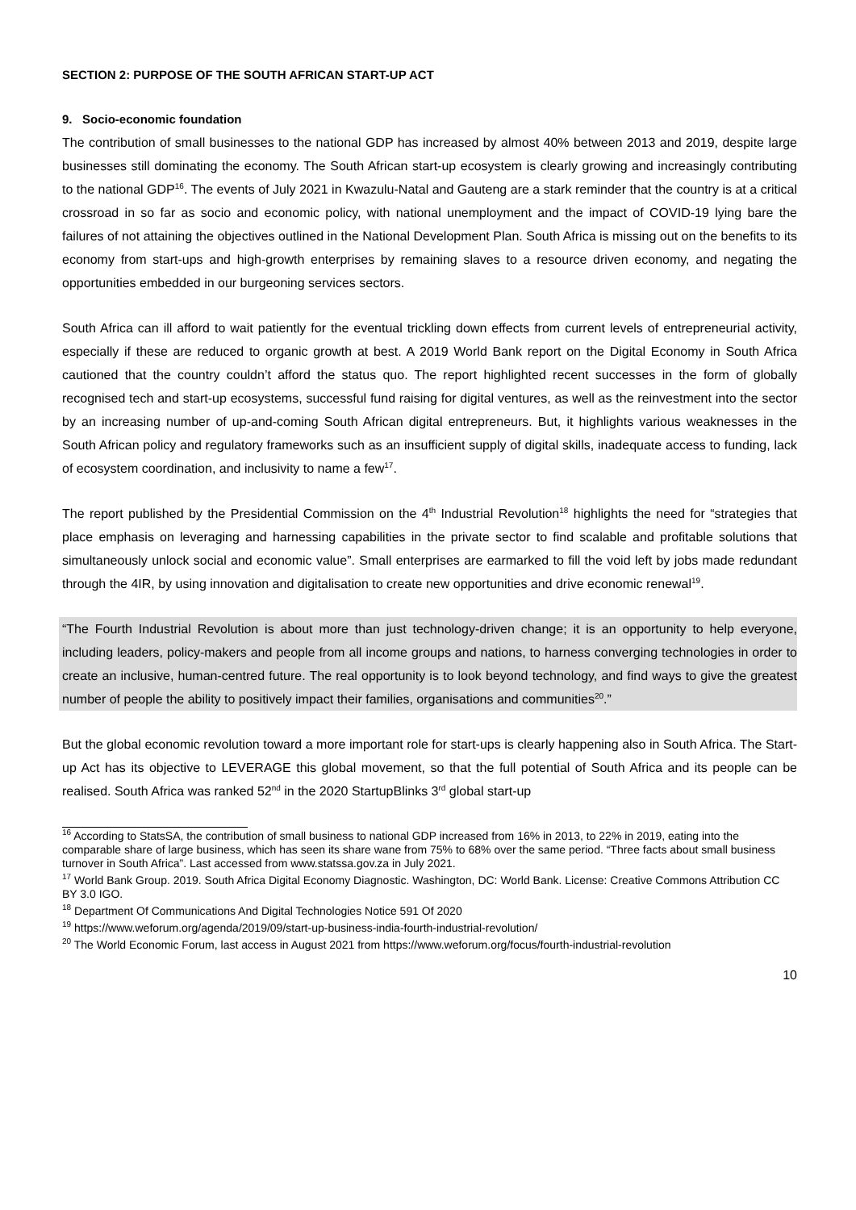SECTION 2: PURPOSE OF THE SOUTH AFRICAN START-UP ACT
9. Socio-economic foundation
The contribution of small businesses to the national GDP has increased by almost 40% between 2013 and 2019, despite large businesses still dominating the economy. The South African start-up ecosystem is clearly growing and increasingly contributing to the national GDP<sup>16</sup>. The events of July 2021 in Kwazulu-Natal and Gauteng are a stark reminder that the country is at a critical crossroad in so far as socio and economic policy, with national unemployment and the impact of COVID-19 lying bare the failures of not attaining the objectives outlined in the National Development Plan. South Africa is missing out on the benefits to its economy from start-ups and high-growth enterprises by remaining slaves to a resource driven economy, and negating the opportunities embedded in our burgeoning services sectors.
South Africa can ill afford to wait patiently for the eventual trickling down effects from current levels of entrepreneurial activity, especially if these are reduced to organic growth at best. A 2019 World Bank report on the Digital Economy in South Africa cautioned that the country couldn’t afford the status quo. The report highlighted recent successes in the form of globally recognised tech and start-up ecosystems, successful fund raising for digital ventures, as well as the reinvestment into the sector by an increasing number of up-and-coming South African digital entrepreneurs. But, it highlights various weaknesses in the South African policy and regulatory frameworks such as an insufficient supply of digital skills, inadequate access to funding, lack of ecosystem coordination, and inclusivity to name a few<sup>17</sup>.
The report published by the Presidential Commission on the 4<sup>th</sup> Industrial Revolution<sup>18</sup> highlights the need for “strategies that place emphasis on leveraging and harnessing capabilities in the private sector to find scalable and profitable solutions that simultaneously unlock social and economic value”. Small enterprises are earmarked to fill the void left by jobs made redundant through the 4IR, by using innovation and digitalisation to create new opportunities and drive economic renewal<sup>19</sup>.
“The Fourth Industrial Revolution is about more than just technology-driven change; it is an opportunity to help everyone, including leaders, policy-makers and people from all income groups and nations, to harness converging technologies in order to create an inclusive, human-centred future. The real opportunity is to look beyond technology, and find ways to give the greatest number of people the ability to positively impact their families, organisations and communities<sup>20</sup>.”
But the global economic revolution toward a more important role for start-ups is clearly happening also in South Africa. The Start-up Act has its objective to LEVERAGE this global movement, so that the full potential of South Africa and its people can be realised. South Africa was ranked 52<sup>nd</sup> in the 2020 StartupBlinks 3<sup>rd</sup> global start-up
<sup>16</sup> According to StatsSA, the contribution of small business to national GDP increased from 16% in 2013, to 22% in 2019, eating into the comparable share of large business, which has seen its share wane from 75% to 68% over the same period. “Three facts about small business turnover in South Africa”. Last accessed from www.statssa.gov.za in July 2021.
<sup>17</sup> World Bank Group. 2019. South Africa Digital Economy Diagnostic. Washington, DC: World Bank. License: Creative Commons Attribution CC BY 3.0 IGO.
<sup>18</sup> Department Of Communications And Digital Technologies Notice 591 Of 2020
<sup>19</sup> https://www.weforum.org/agenda/2019/09/start-up-business-india-fourth-industrial-revolution/
<sup>20</sup> The World Economic Forum, last access in August 2021 from https://www.weforum.org/focus/fourth-industrial-revolution
10